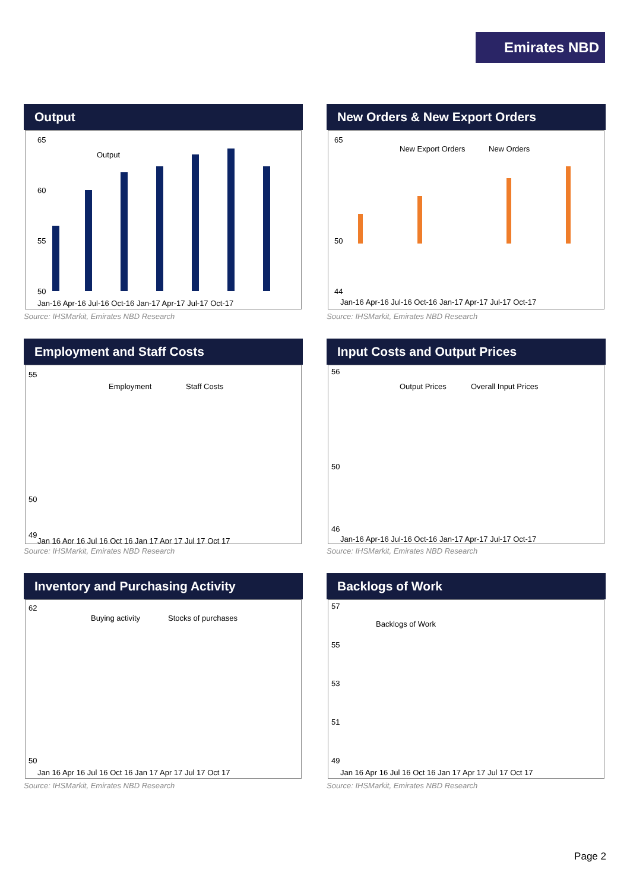Emirates NBD
Output
65
60
55
50
Output
Jan-16 Apr-16 Jul-16 Oct-16 Jan-17 Apr-17 Jul-17 Oct-17
Source: IHSMarkit, Emirates NBD Research
New Orders & New Export Orders
65
50
44
New Export Orders
New Orders
Jan-16 Apr-16 Jul-16 Oct-16 Jan-17 Apr-17 Jul-17 Oct-17
Source: IHSMarkit, Emirates NBD Research
Employment and Staff Costs
55
50
49
Employment
Staff Costs
Jan 16 Apr 16 Jul 16 Oct 16 Jan 17 Apr 17 Jul 17 Oct 17
Source: IHSMarkit, Emirates NBD Research
Input Costs and Output Prices
56
50
46
Output Prices
Overall Input Prices
Jan-16 Apr-16 Jul-16 Oct-16 Jan-17 Apr-17 Jul-17 Oct-17
Source: IHSMarkit, Emirates NBD Research
Inventory and Purchasing Activity
62
50
Buying activity
Stocks of purchases
Jan 16 Apr 16 Jul 16 Oct 16 Jan 17 Apr 17 Jul 17 Oct 17
Source: IHSMarkit, Emirates NBD Research
Backlogs of Work
57
55
53
51
49
Backlogs of Work
Jan 16 Apr 16 Jul 16 Oct 16 Jan 17 Apr 17 Jul 17 Oct 17
Source: IHSMarkit, Emirates NBD Research
Page 2